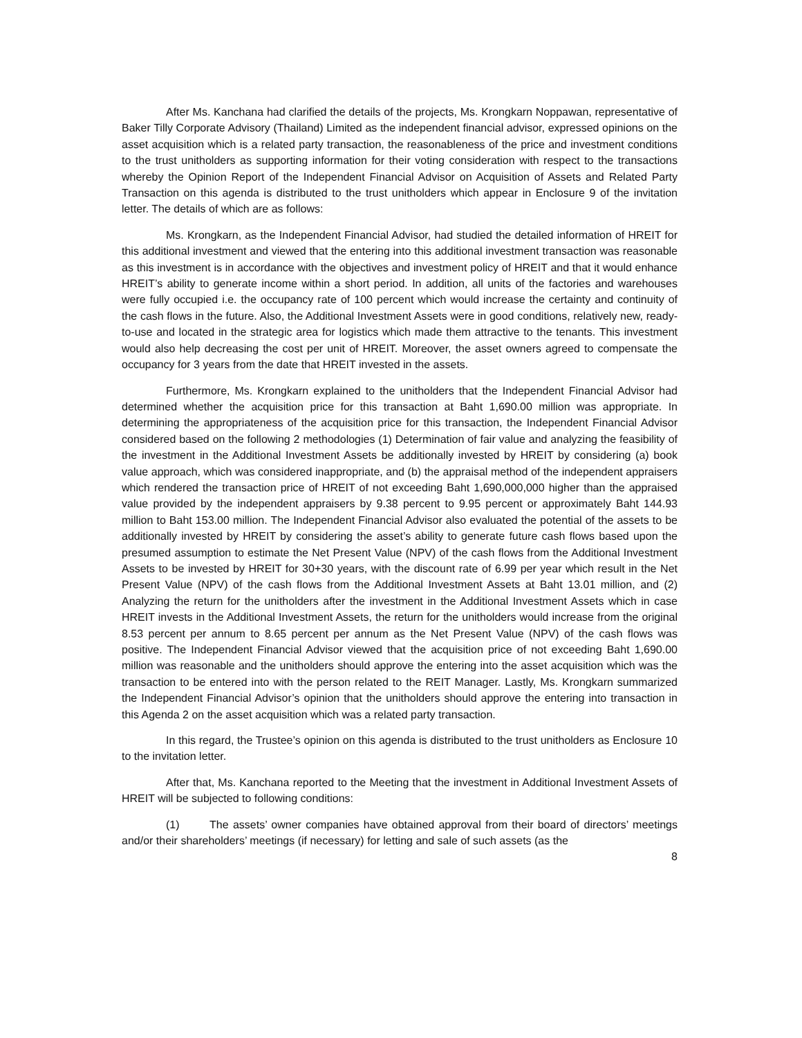After Ms. Kanchana had clarified the details of the projects, Ms. Krongkarn Noppawan, representative of Baker Tilly Corporate Advisory (Thailand) Limited as the independent financial advisor, expressed opinions on the asset acquisition which is a related party transaction, the reasonableness of the price and investment conditions to the trust unitholders as supporting information for their voting consideration with respect to the transactions whereby the Opinion Report of the Independent Financial Advisor on Acquisition of Assets and Related Party Transaction on this agenda is distributed to the trust unitholders which appear in Enclosure 9 of the invitation letter. The details of which are as follows:
Ms. Krongkarn, as the Independent Financial Advisor, had studied the detailed information of HREIT for this additional investment and viewed that the entering into this additional investment transaction was reasonable as this investment is in accordance with the objectives and investment policy of HREIT and that it would enhance HREIT’s ability to generate income within a short period. In addition, all units of the factories and warehouses were fully occupied i.e. the occupancy rate of 100 percent which would increase the certainty and continuity of the cash flows in the future. Also, the Additional Investment Assets were in good conditions, relatively new, ready-to-use and located in the strategic area for logistics which made them attractive to the tenants. This investment would also help decreasing the cost per unit of HREIT. Moreover, the asset owners agreed to compensate the occupancy for 3 years from the date that HREIT invested in the assets.
Furthermore, Ms. Krongkarn explained to the unitholders that the Independent Financial Advisor had determined whether the acquisition price for this transaction at Baht 1,690.00 million was appropriate. In determining the appropriateness of the acquisition price for this transaction, the Independent Financial Advisor considered based on the following 2 methodologies (1) Determination of fair value and analyzing the feasibility of the investment in the Additional Investment Assets be additionally invested by HREIT by considering (a) book value approach, which was considered inappropriate, and (b) the appraisal method of the independent appraisers which rendered the transaction price of HREIT of not exceeding Baht 1,690,000,000 higher than the appraised value provided by the independent appraisers by 9.38 percent to 9.95 percent or approximately Baht 144.93 million to Baht 153.00 million. The Independent Financial Advisor also evaluated the potential of the assets to be additionally invested by HREIT by considering the asset’s ability to generate future cash flows based upon the presumed assumption to estimate the Net Present Value (NPV) of the cash flows from the Additional Investment Assets to be invested by HREIT for 30+30 years, with the discount rate of 6.99 per year which result in the Net Present Value (NPV) of the cash flows from the Additional Investment Assets at Baht 13.01 million, and (2) Analyzing the return for the unitholders after the investment in the Additional Investment Assets which in case HREIT invests in the Additional Investment Assets, the return for the unitholders would increase from the original 8.53 percent per annum to 8.65 percent per annum as the Net Present Value (NPV) of the cash flows was positive. The Independent Financial Advisor viewed that the acquisition price of not exceeding Baht 1,690.00 million was reasonable and the unitholders should approve the entering into the asset acquisition which was the transaction to be entered into with the person related to the REIT Manager. Lastly, Ms. Krongkarn summarized the Independent Financial Advisor’s opinion that the unitholders should approve the entering into transaction in this Agenda 2 on the asset acquisition which was a related party transaction.
In this regard, the Trustee’s opinion on this agenda is distributed to the trust unitholders as Enclosure 10 to the invitation letter.
After that, Ms. Kanchana reported to the Meeting that the investment in Additional Investment Assets of HREIT will be subjected to following conditions:
(1) The assets’ owner companies have obtained approval from their board of directors’ meetings and/or their shareholders’ meetings (if necessary) for letting and sale of such assets (as the
8